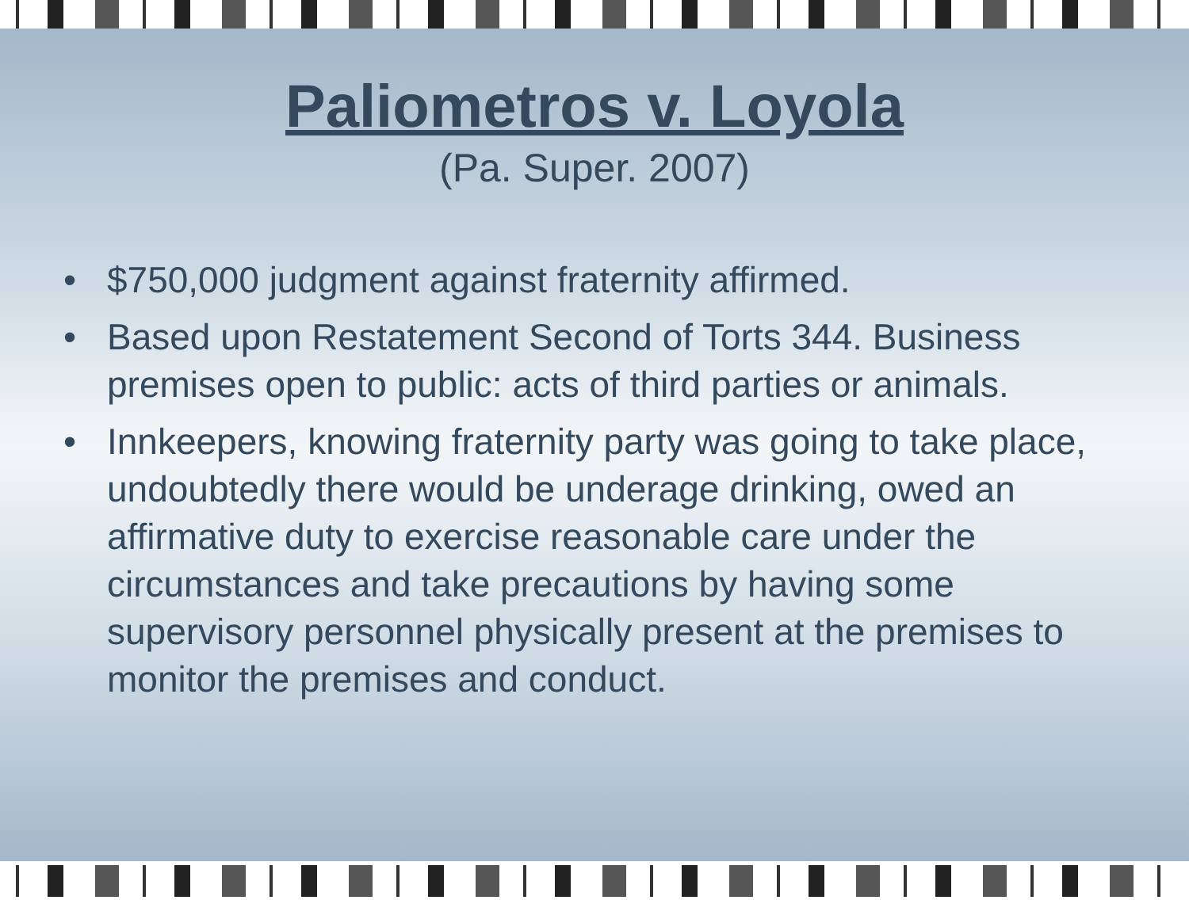Paliometros v. Loyola
(Pa. Super. 2007)
• $750,000 judgment against fraternity affirmed.
• Based upon Restatement Second of Torts 344. Business premises open to public: acts of third parties or animals.
• Innkeepers, knowing fraternity party was going to take place, undoubtedly there would be underage drinking, owed an affirmative duty to exercise reasonable care under the circumstances and take precautions by having some supervisory personnel physically present at the premises to monitor the premises and conduct.